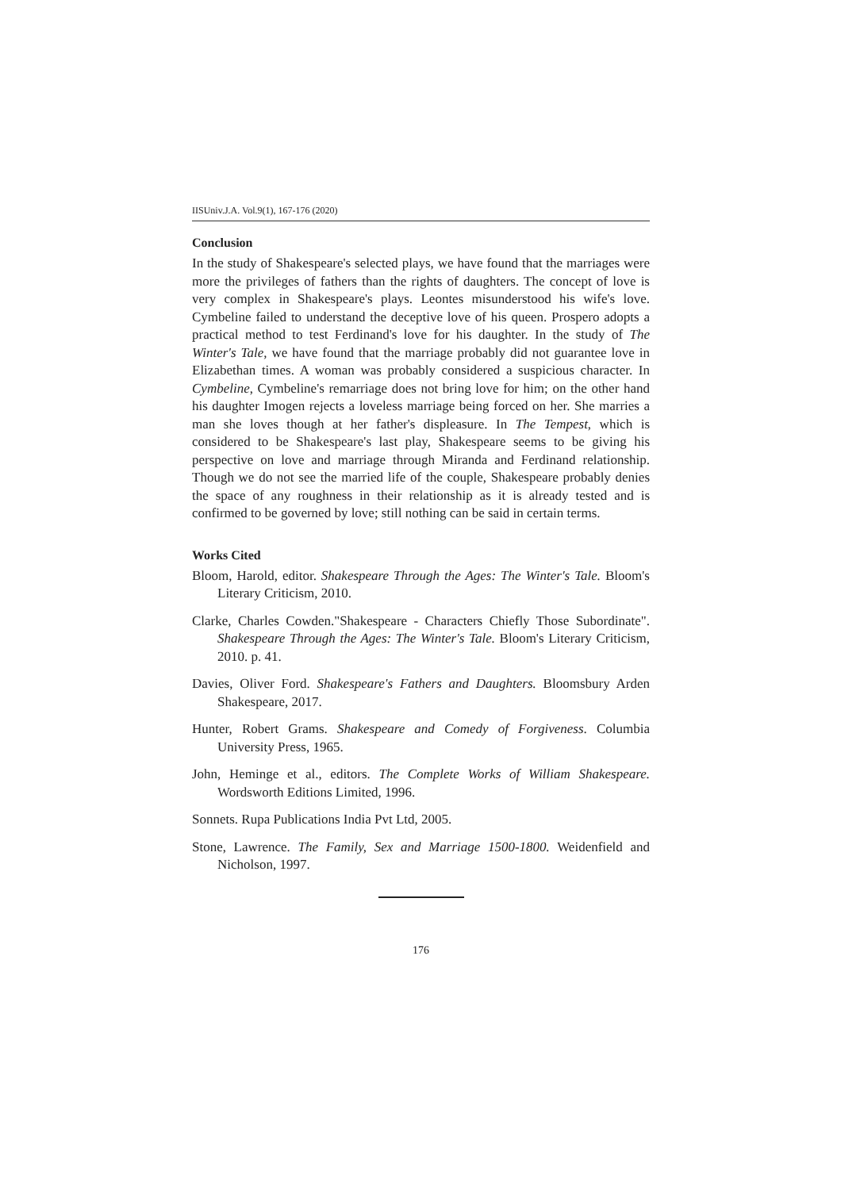IISUniv.J.A. Vol.9(1), 167-176 (2020)
Conclusion
In the study of Shakespeare's selected plays, we have found that the marriages were more the privileges of fathers than the rights of daughters. The concept of love is very complex in Shakespeare's plays. Leontes misunderstood his wife's love. Cymbeline failed to understand the deceptive love of his queen. Prospero adopts a practical method to test Ferdinand's love for his daughter. In the study of The Winter's Tale, we have found that the marriage probably did not guarantee love in Elizabethan times. A woman was probably considered a suspicious character. In Cymbeline, Cymbeline's remarriage does not bring love for him; on the other hand his daughter Imogen rejects a loveless marriage being forced on her. She marries a man she loves though at her father's displeasure. In The Tempest, which is considered to be Shakespeare's last play, Shakespeare seems to be giving his perspective on love and marriage through Miranda and Ferdinand relationship. Though we do not see the married life of the couple, Shakespeare probably denies the space of any roughness in their relationship as it is already tested and is confirmed to be governed by love; still nothing can be said in certain terms.
Works Cited
Bloom, Harold, editor. Shakespeare Through the Ages: The Winter's Tale. Bloom's Literary Criticism, 2010.
Clarke, Charles Cowden."Shakespeare - Characters Chiefly Those Subordinate". Shakespeare Through the Ages: The Winter's Tale. Bloom's Literary Criticism, 2010. p. 41.
Davies, Oliver Ford. Shakespeare's Fathers and Daughters. Bloomsbury Arden Shakespeare, 2017.
Hunter, Robert Grams. Shakespeare and Comedy of Forgiveness. Columbia University Press, 1965.
John, Heminge et al., editors. The Complete Works of William Shakespeare. Wordsworth Editions Limited, 1996.
Sonnets. Rupa Publications India Pvt Ltd, 2005.
Stone, Lawrence. The Family, Sex and Marriage 1500-1800. Weidenfield and Nicholson, 1997.
176